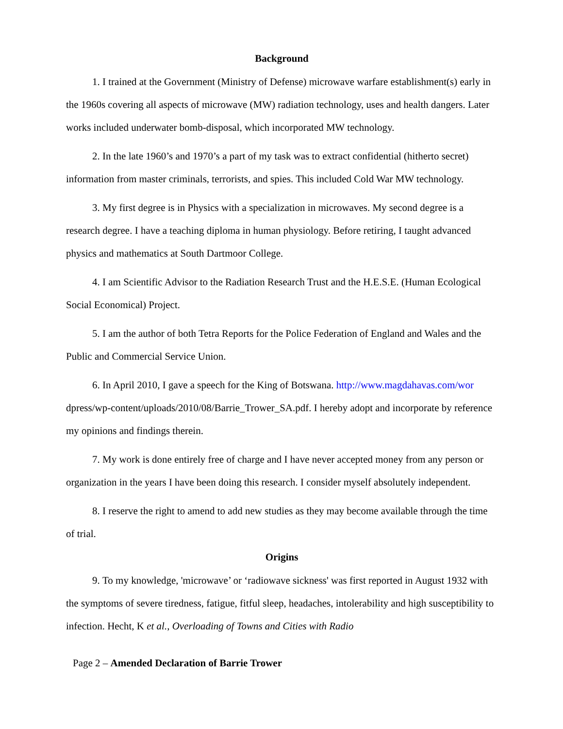Background
1. I trained at the Government (Ministry of Defense) microwave warfare establishment(s) early in the 1960s covering all aspects of microwave (MW) radiation technology, uses and health dangers. Later works included underwater bomb-disposal, which incorporated MW technology.
2. In the late 1960’s and 1970’s a part of my task was to extract confidential (hitherto secret) information from master criminals, terrorists, and spies. This included Cold War MW technology.
3. My first degree is in Physics with a specialization in microwaves. My second degree is a research degree. I have a teaching diploma in human physiology. Before retiring, I taught advanced physics and mathematics at South Dartmoor College.
4. I am Scientific Advisor to the Radiation Research Trust and the H.E.S.E. (Human Ecological Social Economical) Project.
5. I am the author of both Tetra Reports for the Police Federation of England and Wales and the Public and Commercial Service Union.
6. In April 2010, I gave a speech for the King of Botswana. http://www.magdahavas.com/wor dpress/wp-content/uploads/2010/08/Barrie_Trower_SA.pdf. I hereby adopt and incorporate by reference my opinions and findings therein.
7. My work is done entirely free of charge and I have never accepted money from any person or organization in the years I have been doing this research. I consider myself absolutely independent.
8. I reserve the right to amend to add new studies as they may become available through the time of trial.
Origins
9. To my knowledge, 'microwave’ or ‘radiowave sickness' was first reported in August 1932 with the symptoms of severe tiredness, fatigue, fitful sleep, headaches, intolerability and high susceptibility to infection. Hecht, K et al., Overloading of Towns and Cities with Radio
Page 2 – Amended Declaration of Barrie Trower